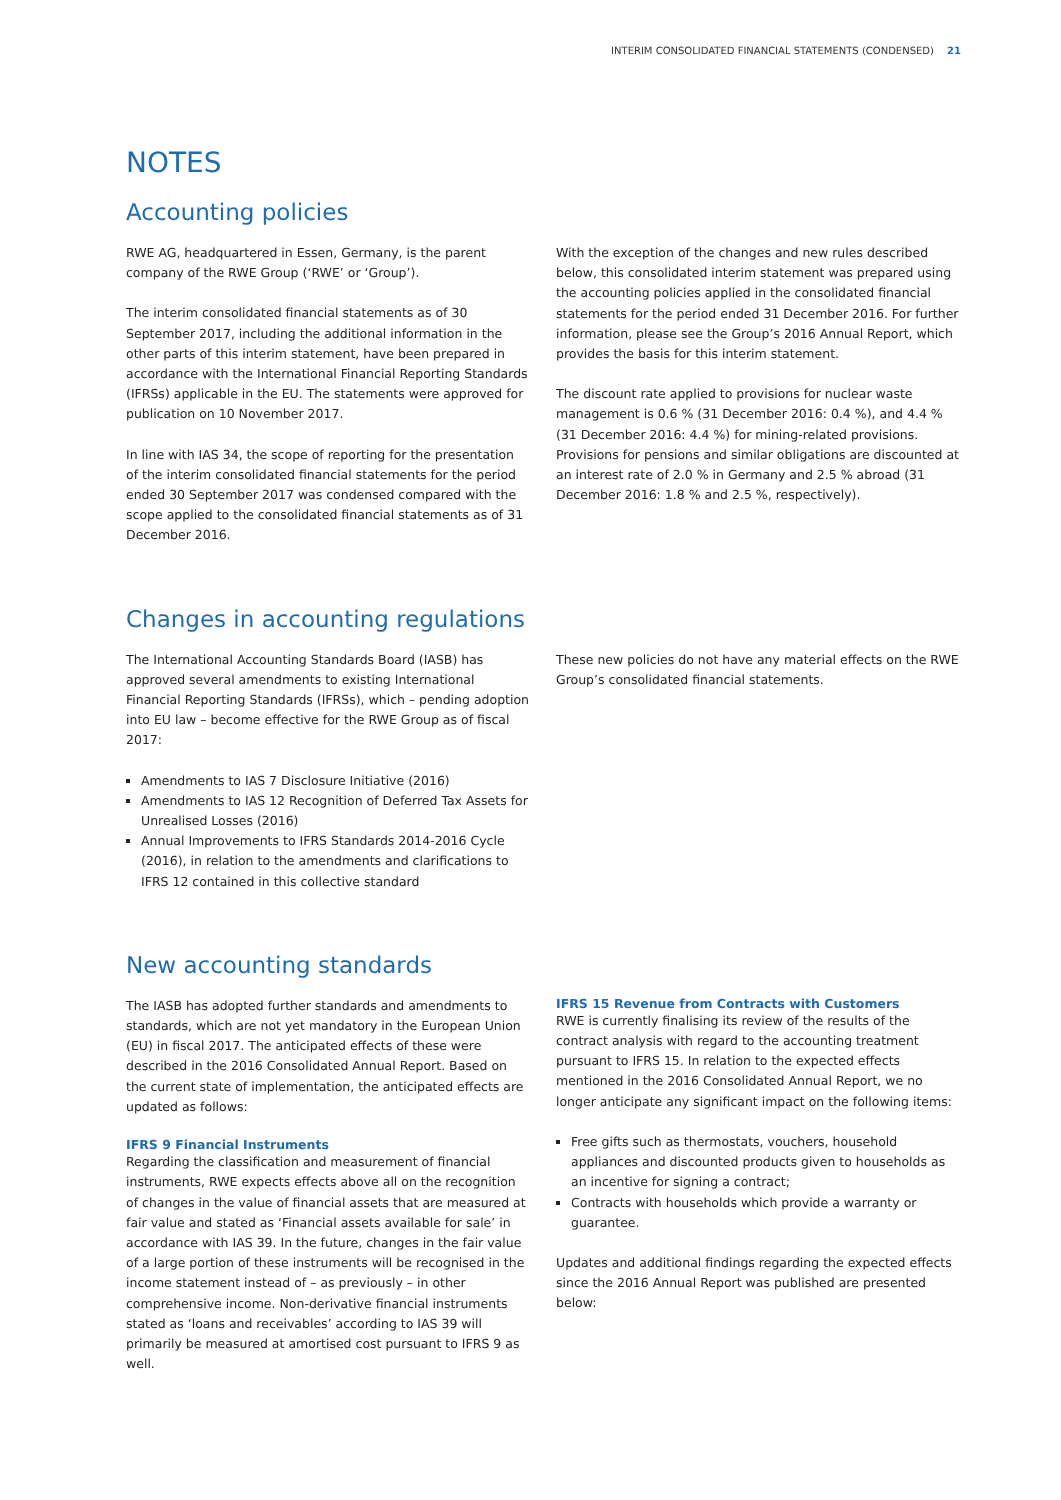INTERIM CONSOLIDATED FINANCIAL STATEMENTS (CONDENSED) 21
NOTES
Accounting policies
RWE AG, headquartered in Essen, Germany, is the parent company of the RWE Group (‘RWE’ or ‘Group’).
The interim consolidated financial statements as of 30 September 2017, including the additional information in the other parts of this interim statement, have been prepared in accordance with the International Financial Reporting Standards (IFRSs) applicable in the EU. The statements were approved for publication on 10 November 2017.
In line with IAS 34, the scope of reporting for the presentation of the interim consolidated financial statements for the period ended 30 September 2017 was condensed compared with the scope applied to the consolidated financial statements as of 31 December 2016.
With the exception of the changes and new rules described below, this consolidated interim statement was prepared using the accounting policies applied in the consolidated financial statements for the period ended 31 December 2016. For further information, please see the Group’s 2016 Annual Report, which provides the basis for this interim statement.
The discount rate applied to provisions for nuclear waste management is 0.6 % (31 December 2016: 0.4 %), and 4.4 % (31 December 2016: 4.4 %) for mining-related provisions. Provisions for pensions and similar obligations are discounted at an interest rate of 2.0 % in Germany and 2.5 % abroad (31 December 2016: 1.8 % and 2.5 %, respectively).
Changes in accounting regulations
The International Accounting Standards Board (IASB) has approved several amendments to existing International Financial Reporting Standards (IFRSs), which – pending adoption into EU law – become effective for the RWE Group as of fiscal 2017:
Amendments to IAS 7 Disclosure Initiative (2016)
Amendments to IAS 12 Recognition of Deferred Tax Assets for Unrealised Losses (2016)
Annual Improvements to IFRS Standards 2014-2016 Cycle (2016), in relation to the amendments and clarifications to IFRS 12 contained in this collective standard
These new policies do not have any material effects on the RWE Group’s consolidated financial statements.
New accounting standards
The IASB has adopted further standards and amendments to standards, which are not yet mandatory in the European Union (EU) in fiscal 2017. The anticipated effects of these were described in the 2016 Consolidated Annual Report. Based on the current state of implementation, the anticipated effects are updated as follows:
IFRS 9 Financial Instruments
Regarding the classification and measurement of financial instruments, RWE expects effects above all on the recognition of changes in the value of financial assets that are measured at fair value and stated as ‘Financial assets available for sale’ in accordance with IAS 39. In the future, changes in the fair value of a large portion of these instruments will be recognised in the income statement instead of – as previously – in other comprehensive income. Non-derivative financial instruments stated as ‘loans and receivables’ according to IAS 39 will primarily be measured at amortised cost pursuant to IFRS 9 as well.
IFRS 15 Revenue from Contracts with Customers
RWE is currently finalising its review of the results of the contract analysis with regard to the accounting treatment pursuant to IFRS 15. In relation to the expected effects mentioned in the 2016 Consolidated Annual Report, we no longer anticipate any significant impact on the following items:
Free gifts such as thermostats, vouchers, household appliances and discounted products given to households as an incentive for signing a contract;
Contracts with households which provide a warranty or guarantee.
Updates and additional findings regarding the expected effects since the 2016 Annual Report was published are presented below: